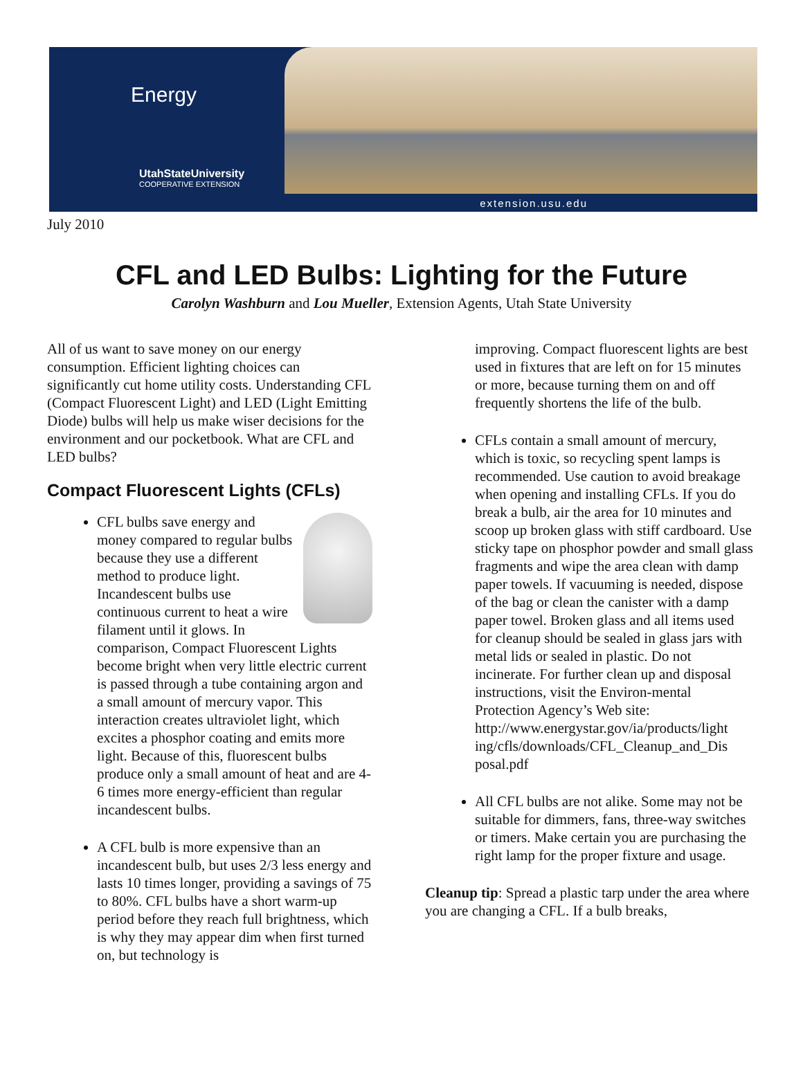Energy
UtahStateUniversity
COOPERATIVE EXTENSION
extension.usu.edu
July 2010
CFL and LED Bulbs: Lighting for the Future
Carolyn Washburn and Lou Mueller, Extension Agents, Utah State University
All of us want to save money on our energy consumption. Efficient lighting choices can significantly cut home utility costs. Understanding CFL (Compact Fluorescent Light) and LED (Light Emitting Diode) bulbs will help us make wiser decisions for the environment and our pocketbook. What are CFL and LED bulbs?
Compact Fluorescent Lights (CFLs)
CFL bulbs save energy and money compared to regular bulbs because they use a different method to produce light. Incandescent bulbs use continuous current to heat a wire filament until it glows. In comparison, Compact Fluorescent Lights become bright when very little electric current is passed through a tube containing argon and a small amount of mercury vapor. This interaction creates ultraviolet light, which excites a phosphor coating and emits more light. Because of this, fluorescent bulbs produce only a small amount of heat and are 4-6 times more energy-efficient than regular incandescent bulbs.
A CFL bulb is more expensive than an incandescent bulb, but uses 2/3 less energy and lasts 10 times longer, providing a savings of 75 to 80%. CFL bulbs have a short warm-up period before they reach full brightness, which is why they may appear dim when first turned on, but technology is
improving. Compact fluorescent lights are best used in fixtures that are left on for 15 minutes or more, because turning them on and off frequently shortens the life of the bulb.
CFLs contain a small amount of mercury, which is toxic, so recycling spent lamps is recommended. Use caution to avoid breakage when opening and installing CFLs. If you do break a bulb, air the area for 10 minutes and scoop up broken glass with stiff cardboard. Use sticky tape on phosphor powder and small glass fragments and wipe the area clean with damp paper towels. If vacuuming is needed, dispose of the bag or clean the canister with a damp paper towel. Broken glass and all items used for cleanup should be sealed in glass jars with metal lids or sealed in plastic. Do not incinerate. For further clean up and disposal instructions, visit the Environ-mental Protection Agency’s Web site: http://www.energystar.gov/ia/products/light ing/cfls/downloads/CFL_Cleanup_and_Dis posal.pdf
All CFL bulbs are not alike. Some may not be suitable for dimmers, fans, three-way switches or timers. Make certain you are purchasing the right lamp for the proper fixture and usage.
Cleanup tip: Spread a plastic tarp under the area where you are changing a CFL. If a bulb breaks,